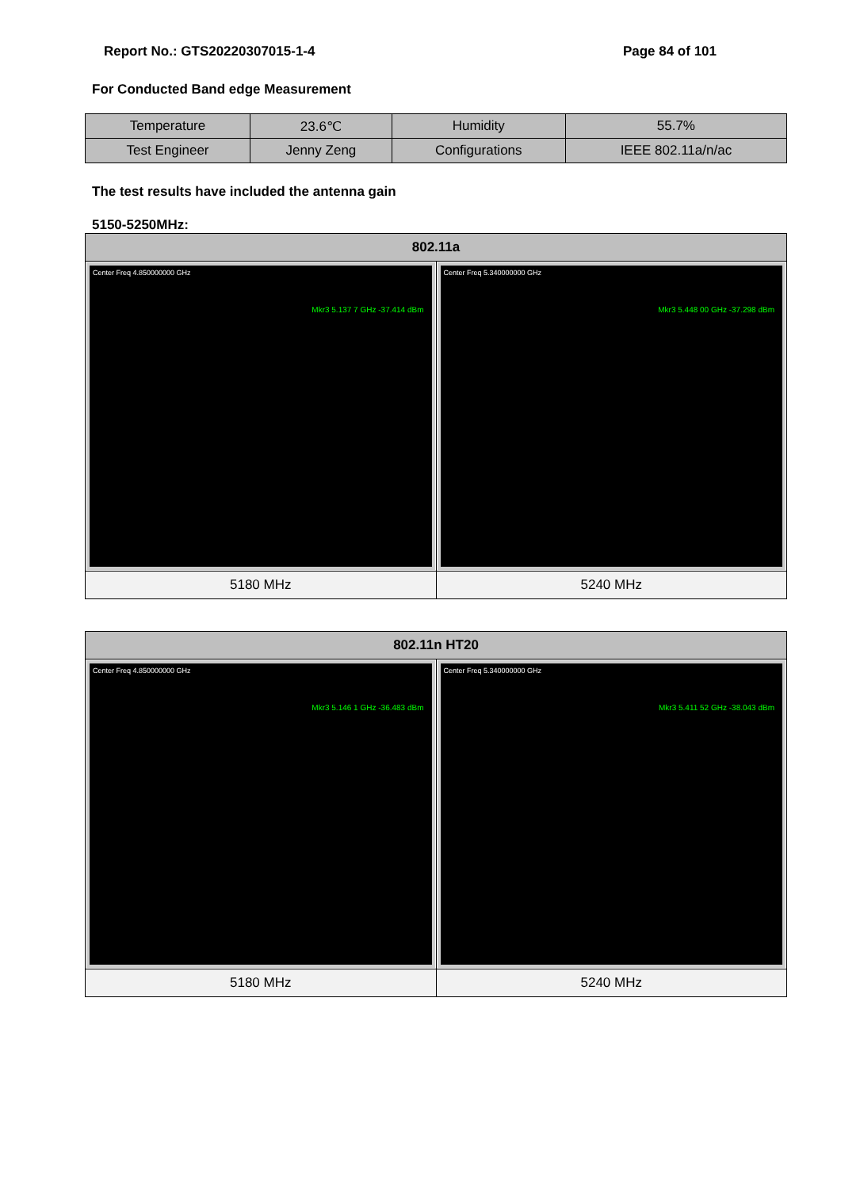Report No.: GTS20220307015-1-4 Page 84 of 101
For Conducted Band edge Measurement
| Temperature | 23.6℃ | Humidity | 55.7% |
| Test Engineer | Jenny Zeng | Configurations | IEEE 802.11a/n/ac |
The test results have included the antenna gain
5150-5250MHz:
| 802.11a | |
| --- | --- |
| Center Freq 4.850000000 GHz Mkr3 5.137 7 GHz -37.414 dBm | Center Freq 5.340000000 GHz Mkr3 5.448 00 GHz -37.298 dBm |
| 5180 MHz | 5240 MHz |
| 802.11n HT20 | |
| --- | --- |
| Center Freq 4.850000000 GHz Mkr3 5.146 1 GHz -36.483 dBm | Center Freq 5.340000000 GHz Mkr3 5.411 52 GHz -38.043 dBm |
| 5180 MHz | 5240 MHz |